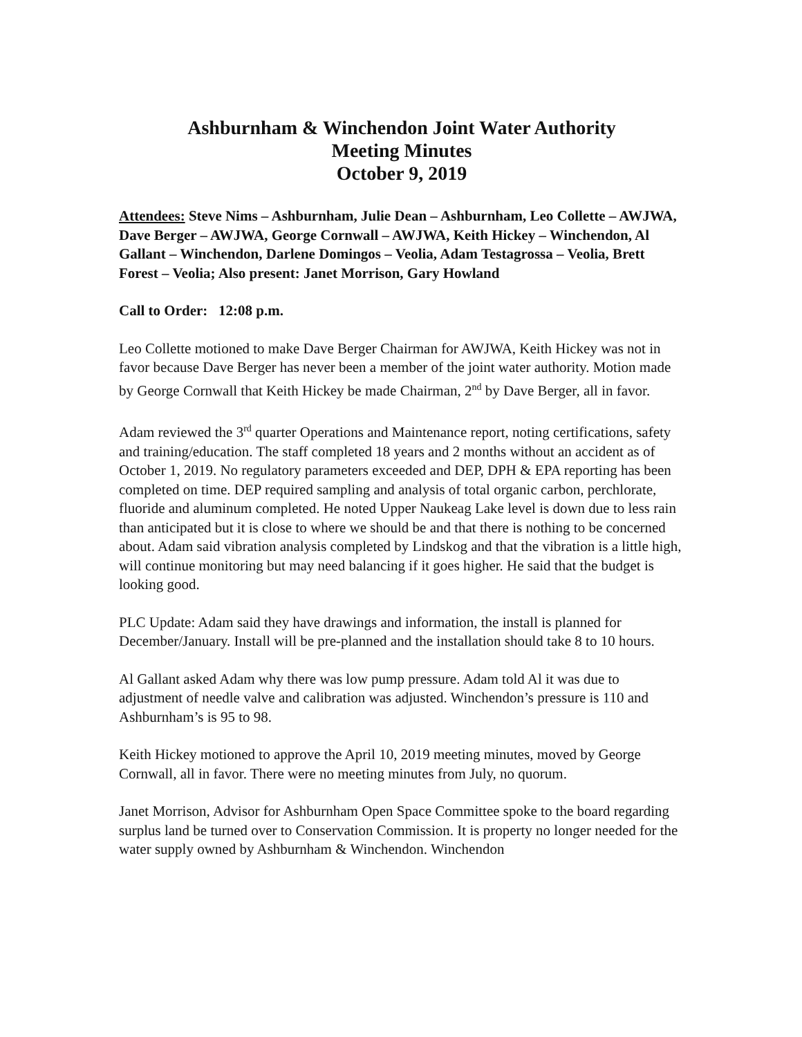Ashburnham & Winchendon Joint Water Authority
Meeting Minutes
October 9, 2019
Attendees: Steve Nims – Ashburnham, Julie Dean – Ashburnham, Leo Collette – AWJWA, Dave Berger – AWJWA, George Cornwall – AWJWA, Keith Hickey – Winchendon, Al Gallant – Winchendon, Darlene Domingos – Veolia, Adam Testagrossa – Veolia, Brett Forest – Veolia; Also present: Janet Morrison, Gary Howland
Call to Order: 12:08 p.m.
Leo Collette motioned to make Dave Berger Chairman for AWJWA, Keith Hickey was not in favor because Dave Berger has never been a member of the joint water authority. Motion made by George Cornwall that Keith Hickey be made Chairman, 2<sup>nd</sup> by Dave Berger, all in favor.
Adam reviewed the 3<sup>rd</sup> quarter Operations and Maintenance report, noting certifications, safety and training/education. The staff completed 18 years and 2 months without an accident as of October 1, 2019. No regulatory parameters exceeded and DEP, DPH & EPA reporting has been completed on time. DEP required sampling and analysis of total organic carbon, perchlorate, fluoride and aluminum completed. He noted Upper Naukeag Lake level is down due to less rain than anticipated but it is close to where we should be and that there is nothing to be concerned about. Adam said vibration analysis completed by Lindskog and that the vibration is a little high, will continue monitoring but may need balancing if it goes higher. He said that the budget is looking good.
PLC Update: Adam said they have drawings and information, the install is planned for December/January. Install will be pre-planned and the installation should take 8 to 10 hours.
Al Gallant asked Adam why there was low pump pressure. Adam told Al it was due to adjustment of needle valve and calibration was adjusted. Winchendon’s pressure is 110 and Ashburnham’s is 95 to 98.
Keith Hickey motioned to approve the April 10, 2019 meeting minutes, moved by George Cornwall, all in favor. There were no meeting minutes from July, no quorum.
Janet Morrison, Advisor for Ashburnham Open Space Committee spoke to the board regarding surplus land be turned over to Conservation Commission. It is property no longer needed for the water supply owned by Ashburnham & Winchendon. Winchendon